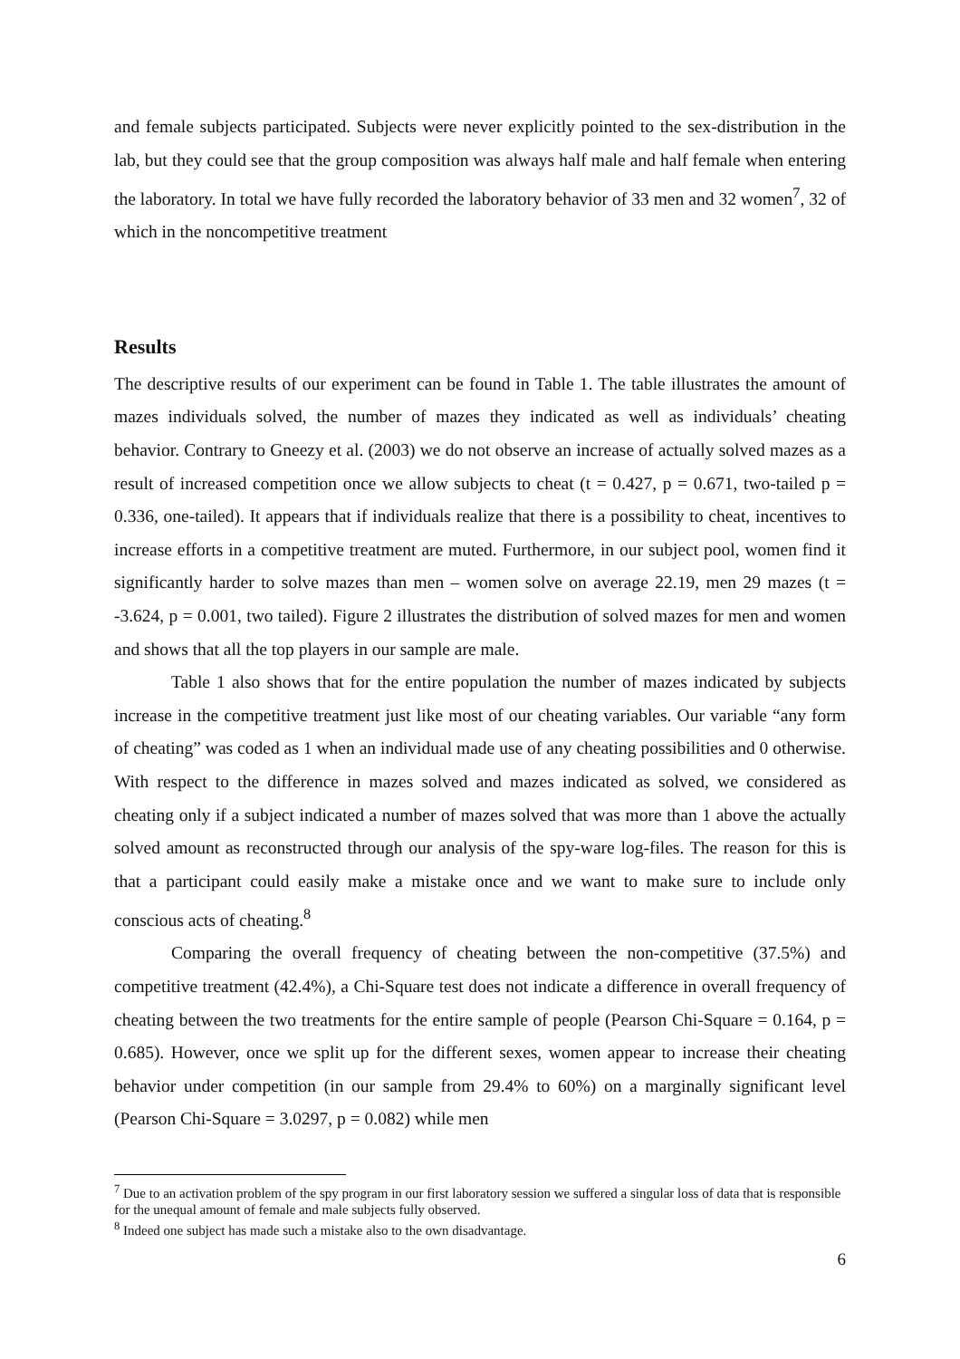and female subjects participated. Subjects were never explicitly pointed to the sex-distribution in the lab, but they could see that the group composition was always half male and half female when entering the laboratory. In total we have fully recorded the laboratory behavior of 33 men and 32 women<sup>7</sup>, 32 of which in the noncompetitive treatment
Results
The descriptive results of our experiment can be found in Table 1. The table illustrates the amount of mazes individuals solved, the number of mazes they indicated as well as individuals’ cheating behavior. Contrary to Gneezy et al. (2003) we do not observe an increase of actually solved mazes as a result of increased competition once we allow subjects to cheat (t = 0.427, p = 0.671, two-tailed p = 0.336, one-tailed). It appears that if individuals realize that there is a possibility to cheat, incentives to increase efforts in a competitive treatment are muted. Furthermore, in our subject pool, women find it significantly harder to solve mazes than men – women solve on average 22.19, men 29 mazes (t = -3.624, p = 0.001, two tailed). Figure 2 illustrates the distribution of solved mazes for men and women and shows that all the top players in our sample are male.
Table 1 also shows that for the entire population the number of mazes indicated by subjects increase in the competitive treatment just like most of our cheating variables. Our variable “any form of cheating” was coded as 1 when an individual made use of any cheating possibilities and 0 otherwise. With respect to the difference in mazes solved and mazes indicated as solved, we considered as cheating only if a subject indicated a number of mazes solved that was more than 1 above the actually solved amount as reconstructed through our analysis of the spy-ware log-files. The reason for this is that a participant could easily make a mistake once and we want to make sure to include only conscious acts of cheating.<sup>8</sup>
Comparing the overall frequency of cheating between the non-competitive (37.5%) and competitive treatment (42.4%), a Chi-Square test does not indicate a difference in overall frequency of cheating between the two treatments for the entire sample of people (Pearson Chi-Square = 0.164, p = 0.685). However, once we split up for the different sexes, women appear to increase their cheating behavior under competition (in our sample from 29.4% to 60%) on a marginally significant level (Pearson Chi-Square = 3.0297, p = 0.082) while men
<sup>7</sup> Due to an activation problem of the spy program in our first laboratory session we suffered a singular loss of data that is responsible for the unequal amount of female and male subjects fully observed.
<sup>8</sup> Indeed one subject has made such a mistake also to the own disadvantage.
6